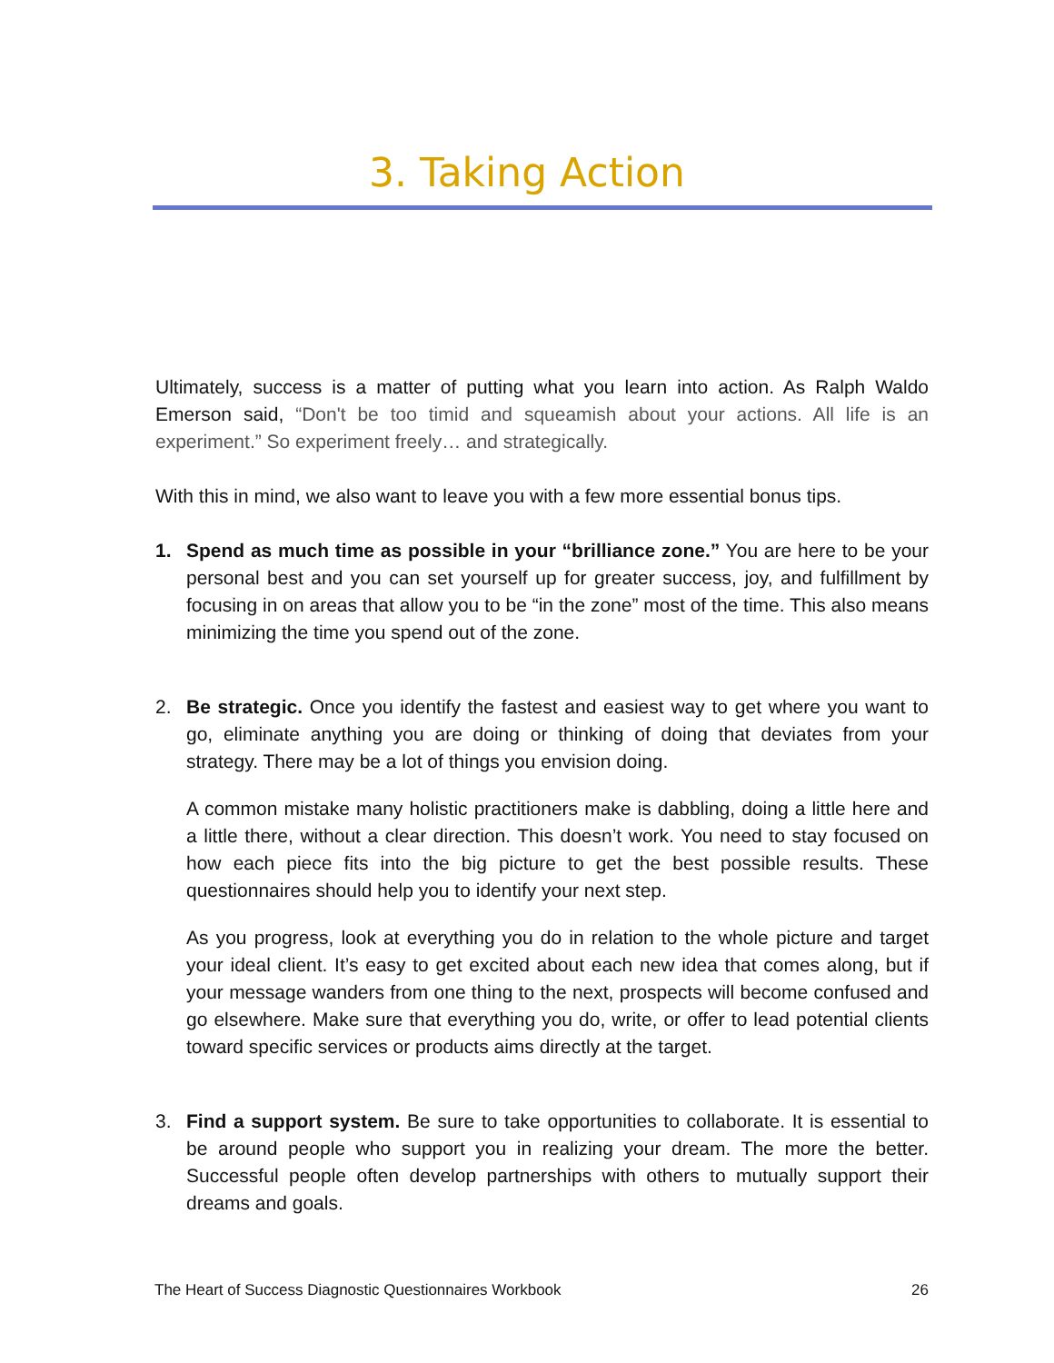3. Taking Action
Ultimately, success is a matter of putting what you learn into action. As Ralph Waldo Emerson said, “Don't be too timid and squeamish about your actions. All life is an experiment.” So experiment freely… and strategically.
With this in mind, we also want to leave you with a few more essential bonus tips.
1. Spend as much time as possible in your “brilliance zone.” You are here to be your personal best and you can set yourself up for greater success, joy, and fulfillment by focusing in on areas that allow you to be “in the zone” most of the time. This also means minimizing the time you spend out of the zone.
2. Be strategic. Once you identify the fastest and easiest way to get where you want to go, eliminate anything you are doing or thinking of doing that deviates from your strategy. There may be a lot of things you envision doing.
A common mistake many holistic practitioners make is dabbling, doing a little here and a little there, without a clear direction. This doesn’t work. You need to stay focused on how each piece fits into the big picture to get the best possible results. These questionnaires should help you to identify your next step.
As you progress, look at everything you do in relation to the whole picture and target your ideal client. It’s easy to get excited about each new idea that comes along, but if your message wanders from one thing to the next, prospects will become confused and go elsewhere. Make sure that everything you do, write, or offer to lead potential clients toward specific services or products aims directly at the target.
3. Find a support system. Be sure to take opportunities to collaborate. It is essential to be around people who support you in realizing your dream. The more the better. Successful people often develop partnerships with others to mutually support their dreams and goals.
The Heart of Success Diagnostic Questionnaires Workbook 26